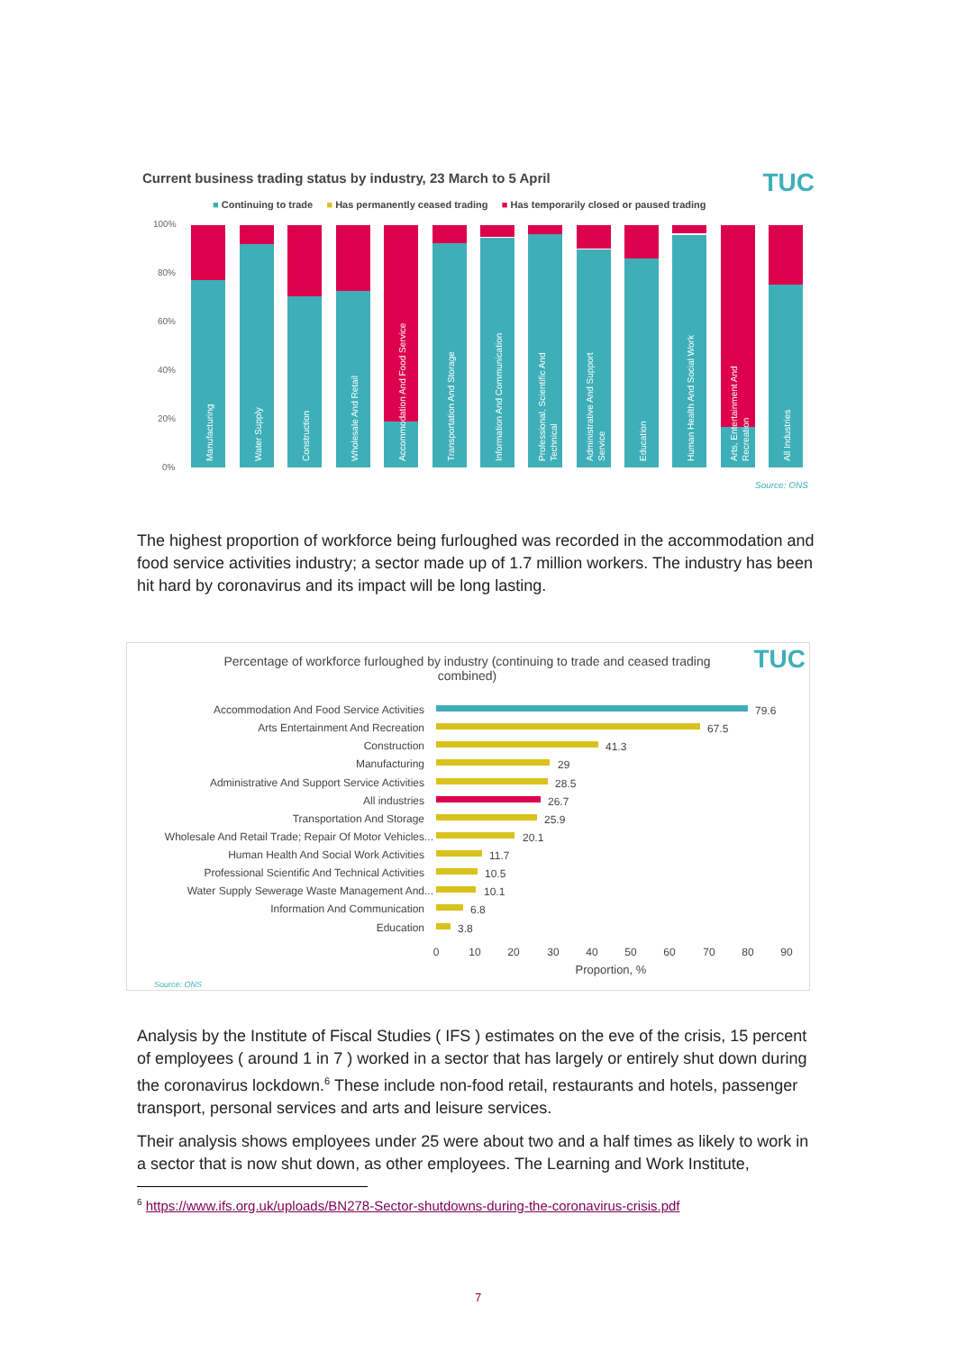Current business trading status by industry, 23 March to 5 April
TUC
■ Continuing to trade ■ Has permanently ceased trading ■ Has temporarily closed or paused trading
100%
80%
60%
40%
20%
0%
Manufacturing
Water Supply
Construction
Wholesale And Retail
Accommodation And Food Service
Transportation And Storage
Information And Communication
Professional, Scientific And
Technical
Administrative And Support
Service
Education
Human Health And Social Work
Arts, Entertainment And
Recreation
All Industries
Source: ONS
The highest proportion of workforce being furloughed was recorded in the accommodation and food service activities industry; a sector made up of 1.7 million workers. The industry has been hit hard by coronavirus and its impact will be long lasting.
Percentage of workforce furloughed by industry (continuing to trade and ceased trading combined)
TUC
Accommodation And Food Service Activities
Arts Entertainment And Recreation
Construction
Manufacturing
Administrative And Support Service Activities
All industries
Transportation And Storage
Wholesale And Retail Trade; Repair Of Motor Vehicles...
Human Health And Social Work Activities
Professional Scientific And Technical Activities
Water Supply Sewerage Waste Management And...
Information And Communication
Education
79.6
67.5
41.3
29
28.5
26.7
25.9
20.1
11.7
10.5
10.1
6.8
3.8
0
10
20
30
40
50
60
70
80
90
Proportion, %
Source: ONS
Analysis by the Institute of Fiscal Studies ( IFS ) estimates on the eve of the crisis, 15 percent of employees ( around 1 in 7 ) worked in a sector that has largely or entirely shut down during the coronavirus lockdown.<sup>6</sup> These include non-food retail, restaurants and hotels, passenger transport, personal services and arts and leisure services.
Their analysis shows employees under 25 were about two and a half times as likely to work in a sector that is now shut down, as other employees. The Learning and Work Institute,
<sup>6</sup> https://www.ifs.org.uk/uploads/BN278-Sector-shutdowns-during-the-coronavirus-crisis.pdf
7